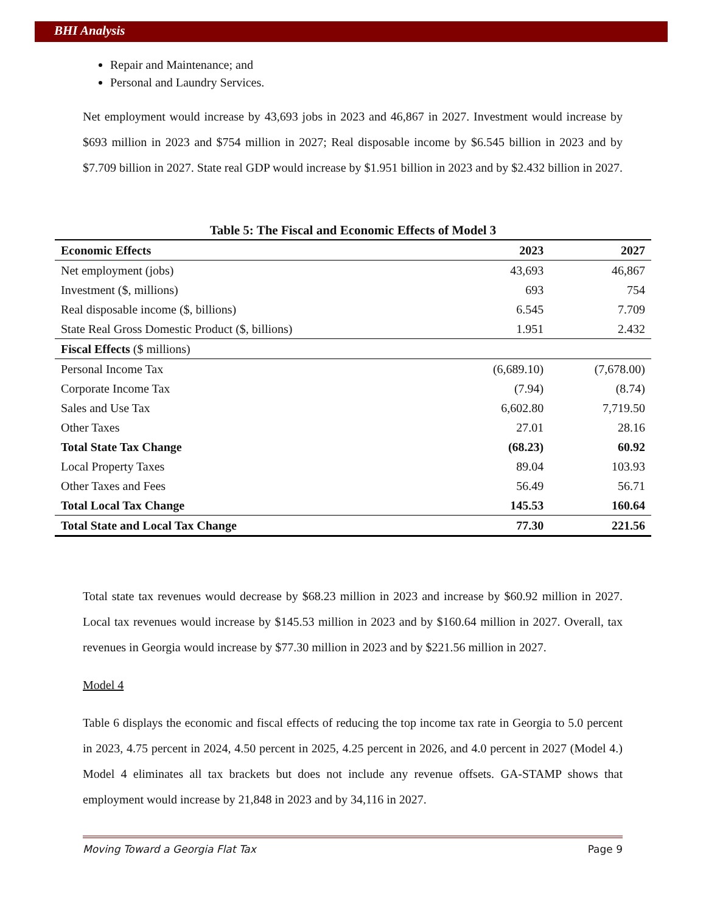BHI Analysis
Repair and Maintenance; and
Personal and Laundry Services.
Net employment would increase by 43,693 jobs in 2023 and 46,867 in 2027. Investment would increase by $693 million in 2023 and $754 million in 2027; Real disposable income by $6.545 billion in 2023 and by $7.709 billion in 2027. State real GDP would increase by $1.951 billion in 2023 and by $2.432 billion in 2027.
Table 5: The Fiscal and Economic Effects of Model 3
| Economic Effects | 2023 | 2027 |
| --- | --- | --- |
| Net employment (jobs) | 43,693 | 46,867 |
| Investment ($, millions) | 693 | 754 |
| Real disposable income ($, billions) | 6.545 | 7.709 |
| State Real Gross Domestic Product ($, billions) | 1.951 | 2.432 |
| Fiscal Effects ($ millions) | | |
| Personal Income Tax | (6,689.10) | (7,678.00) |
| Corporate Income Tax | (7.94) | (8.74) |
| Sales and Use Tax | 6,602.80 | 7,719.50 |
| Other Taxes | 27.01 | 28.16 |
| Total State Tax Change | (68.23) | 60.92 |
| Local Property Taxes | 89.04 | 103.93 |
| Other Taxes and Fees | 56.49 | 56.71 |
| Total Local Tax Change | 145.53 | 160.64 |
| Total State and Local Tax Change | 77.30 | 221.56 |
Total state tax revenues would decrease by $68.23 million in 2023 and increase by $60.92 million in 2027. Local tax revenues would increase by $145.53 million in 2023 and by $160.64 million in 2027. Overall, tax revenues in Georgia would increase by $77.30 million in 2023 and by $221.56 million in 2027.
Model 4
Table 6 displays the economic and fiscal effects of reducing the top income tax rate in Georgia to 5.0 percent in 2023, 4.75 percent in 2024, 4.50 percent in 2025, 4.25 percent in 2026, and 4.0 percent in 2027 (Model 4.) Model 4 eliminates all tax brackets but does not include any revenue offsets. GA-STAMP shows that employment would increase by 21,848 in 2023 and by 34,116 in 2027.
Moving Toward a Georgia Flat Tax Page 9